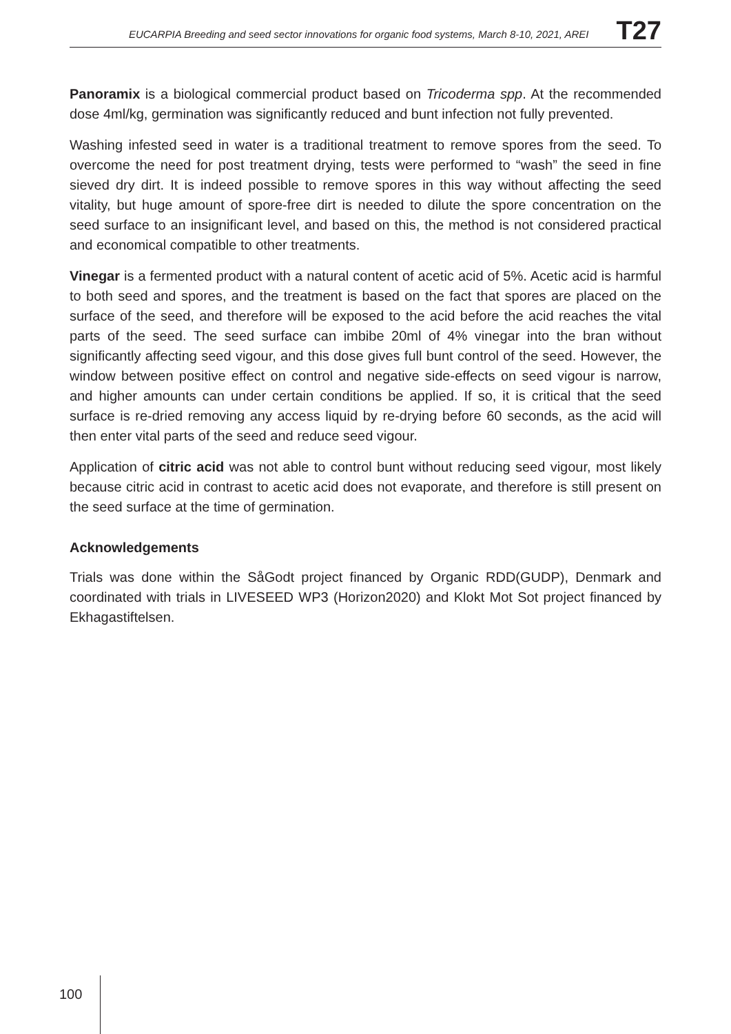EUCARPIA Breeding and seed sector innovations for organic food systems, March 8-10, 2021, AREI T27
Panoramix is a biological commercial product based on Tricoderma spp. At the recommended dose 4ml/kg, germination was significantly reduced and bunt infection not fully prevented.
Washing infested seed in water is a traditional treatment to remove spores from the seed. To overcome the need for post treatment drying, tests were performed to “wash” the seed in fine sieved dry dirt. It is indeed possible to remove spores in this way without affecting the seed vitality, but huge amount of spore-free dirt is needed to dilute the spore concentration on the seed surface to an insignificant level, and based on this, the method is not considered practical and economical compatible to other treatments.
Vinegar is a fermented product with a natural content of acetic acid of 5%. Acetic acid is harmful to both seed and spores, and the treatment is based on the fact that spores are placed on the surface of the seed, and therefore will be exposed to the acid before the acid reaches the vital parts of the seed. The seed surface can imbibe 20ml of 4% vinegar into the bran without significantly affecting seed vigour, and this dose gives full bunt control of the seed. However, the window between positive effect on control and negative side-effects on seed vigour is narrow, and higher amounts can under certain conditions be applied. If so, it is critical that the seed surface is re-dried removing any access liquid by re-drying before 60 seconds, as the acid will then enter vital parts of the seed and reduce seed vigour.
Application of citric acid was not able to control bunt without reducing seed vigour, most likely because citric acid in contrast to acetic acid does not evaporate, and therefore is still present on the seed surface at the time of germination.
Acknowledgements
Trials was done within the SåGodt project financed by Organic RDD(GUDP), Denmark and coordinated with trials in LIVESEED WP3 (Horizon2020) and Klokt Mot Sot project financed by Ekhagastiftelsen.
100